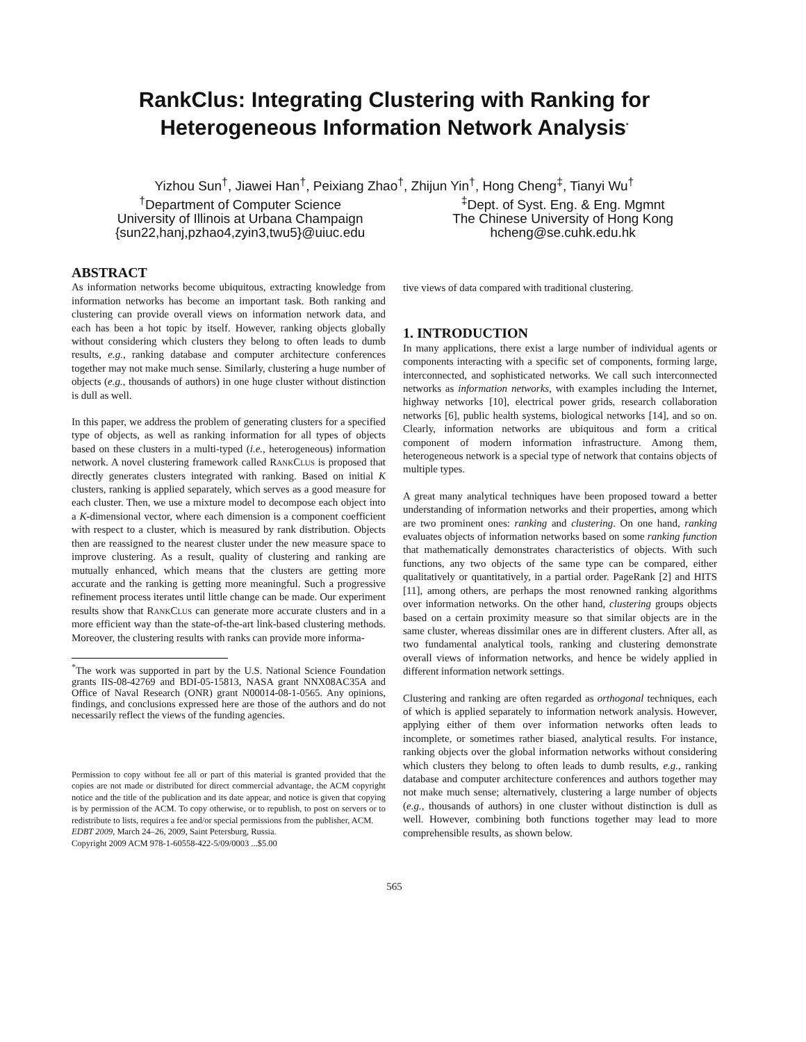RankClus: Integrating Clustering with Ranking for
Heterogeneous Information Network Analysis<sup>*</sup>
Yizhou Sun<sup>†</sup>, Jiawei Han<sup>†</sup>, Peixiang Zhao<sup>†</sup>, Zhijun Yin<sup>†</sup>, Hong Cheng<sup>‡</sup>, Tianyi Wu<sup>†</sup>
<sup>†</sup> Department of Computer Science
University of Illinois at Urbana Champaign
{sun22,hanj,pzhao4,zyin3,twu5}@uiuc.edu
<sup>‡</sup> Dept. of Syst. Eng. & Eng. Mgmnt
The Chinese University of Hong Kong
hcheng@se.cuhk.edu.hk
ABSTRACT
As information networks become ubiquitous, extracting knowledge from information networks has become an important task. Both ranking and clustering can provide overall views on information network data, and each has been a hot topic by itself. However, ranking objects globally without considering which clusters they belong to often leads to dumb results, e.g., ranking database and computer architecture conferences together may not make much sense. Similarly, clustering a huge number of objects (e.g., thousands of authors) in one huge cluster without distinction is dull as well.
In this paper, we address the problem of generating clusters for a specified type of objects, as well as ranking information for all types of objects based on these clusters in a multi-typed (i.e., heterogeneous) information network. A novel clustering framework called RankClus is proposed that directly generates clusters integrated with ranking. Based on initial K clusters, ranking is applied separately, which serves as a good measure for each cluster. Then, we use a mixture model to decompose each object into a K-dimensional vector, where each dimension is a component coefficient with respect to a cluster, which is measured by rank distribution. Objects then are reassigned to the nearest cluster under the new measure space to improve clustering. As a result, quality of clustering and ranking are mutually enhanced, which means that the clusters are getting more accurate and the ranking is getting more meaningful. Such a progressive refinement process iterates until little change can be made. Our experiment results show that RankClus can generate more accurate clusters and in a more efficient way than the state-of-the-art link-based clustering methods. Moreover, the clustering results with ranks can provide more informa-
<sup>*</sup> The work was supported in part by the U.S. National Science Foundation grants IIS-08-42769 and BDI-05-15813, NASA grant NNX08AC35A and Office of Naval Research (ONR) grant N00014-08-1-0565. Any opinions, findings, and conclusions expressed here are those of the authors and do not necessarily reflect the views of the funding agencies.
Permission to copy without fee all or part of this material is granted provided that the copies are not made or distributed for direct commercial advantage, the ACM copyright notice and the title of the publication and its date appear, and notice is given that copying is by permission of the ACM. To copy otherwise, or to republish, to post on servers or to redistribute to lists, requires a fee and/or special permissions from the publisher, ACM.
EDBT 2009, March 24–26, 2009, Saint Petersburg, Russia.
Copyright 2009 ACM 978-1-60558-422-5/09/0003 ...$5.00
tive views of data compared with traditional clustering.
1. INTRODUCTION
In many applications, there exist a large number of individual agents or components interacting with a specific set of components, forming large, interconnected, and sophisticated networks. We call such interconnected networks as information networks, with examples including the Internet, highway networks [10], electrical power grids, research collaboration networks [6], public health systems, biological networks [14], and so on. Clearly, information networks are ubiquitous and form a critical component of modern information infrastructure. Among them, heterogeneous network is a special type of network that contains objects of multiple types.
A great many analytical techniques have been proposed toward a better understanding of information networks and their properties, among which are two prominent ones: ranking and clustering. On one hand, ranking evaluates objects of information networks based on some ranking function that mathematically demonstrates characteristics of objects. With such functions, any two objects of the same type can be compared, either qualitatively or quantitatively, in a partial order. PageRank [2] and HITS [11], among others, are perhaps the most renowned ranking algorithms over information networks. On the other hand, clustering groups objects based on a certain proximity measure so that similar objects are in the same cluster, whereas dissimilar ones are in different clusters. After all, as two fundamental analytical tools, ranking and clustering demonstrate overall views of information networks, and hence be widely applied in different information network settings.
Clustering and ranking are often regarded as orthogonal techniques, each of which is applied separately to information network analysis. However, applying either of them over information networks often leads to incomplete, or sometimes rather biased, analytical results. For instance, ranking objects over the global information networks without considering which clusters they belong to often leads to dumb results, e.g., ranking database and computer architecture conferences and authors together may not make much sense; alternatively, clustering a large number of objects (e.g., thousands of authors) in one cluster without distinction is dull as well. However, combining both functions together may lead to more comprehensible results, as shown below.
565